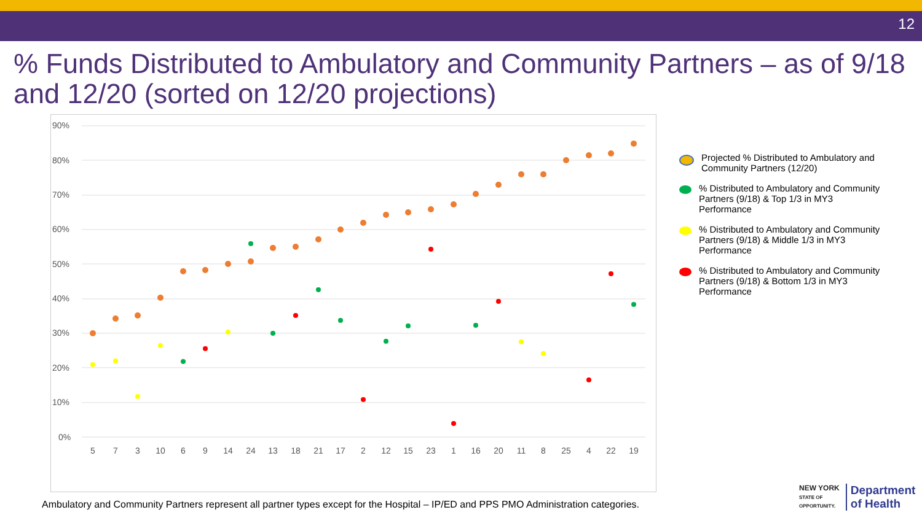12
% Funds Distributed to Ambulatory and Community Partners – as of 9/18 and 12/20 (sorted on 12/20 projections)
90%
80%
70%
60%
50%
40%
30%
20%
10%
0%
5
7
3
10
6
9
14
24
13
18
21
17
2
12
15
23
1
16
20
11
8
25
4
22
19
Projected % Distributed to Ambulatory and Community Partners (12/20)
% Distributed to Ambulatory and Community Partners (9/18) & Top 1/3 in MY3 Performance
% Distributed to Ambulatory and Community Partners (9/18) & Middle 1/3 in MY3 Performance
% Distributed to Ambulatory and Community Partners (9/18) & Bottom 1/3 in MY3 Performance
Ambulatory and Community Partners represent all partner types except for the Hospital – IP/ED and PPS PMO Administration categories.
NEW YORK
STATE OF
OPPORTUNITY.
Department
of Health